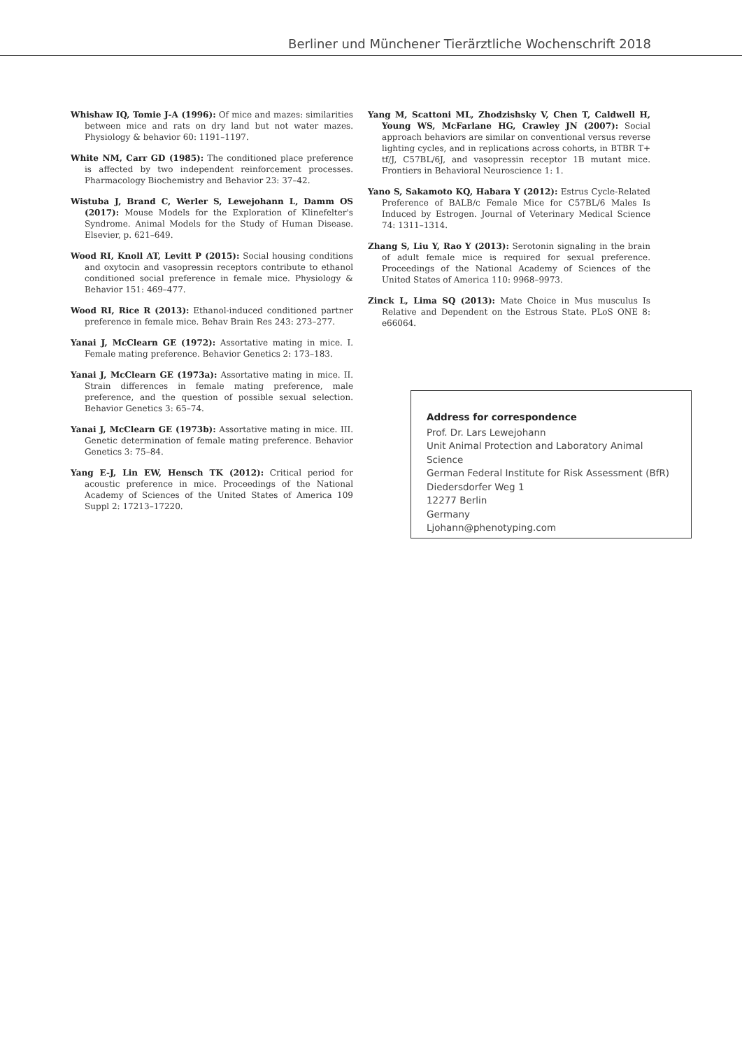Berliner und Münchener Tierärztliche Wochenschrift 2018
Whishaw IQ, Tomie J-A (1996): Of mice and mazes: similarities between mice and rats on dry land but not water mazes. Physiology & behavior 60: 1191–1197.
White NM, Carr GD (1985): The conditioned place preference is affected by two independent reinforcement processes. Pharmacology Biochemistry and Behavior 23: 37–42.
Wistuba J, Brand C, Werler S, Lewejohann L, Damm OS (2017): Mouse Models for the Exploration of Klinefelter's Syndrome. Animal Models for the Study of Human Disease. Elsevier, p. 621–649.
Wood RI, Knoll AT, Levitt P (2015): Social housing conditions and oxytocin and vasopressin receptors contribute to ethanol conditioned social preference in female mice. Physiology & Behavior 151: 469–477.
Wood RI, Rice R (2013): Ethanol-induced conditioned partner preference in female mice. Behav Brain Res 243: 273–277.
Yanai J, McClearn GE (1972): Assortative mating in mice. I. Female mating preference. Behavior Genetics 2: 173–183.
Yanai J, McClearn GE (1973a): Assortative mating in mice. II. Strain differences in female mating preference, male preference, and the question of possible sexual selection. Behavior Genetics 3: 65–74.
Yanai J, McClearn GE (1973b): Assortative mating in mice. III. Genetic determination of female mating preference. Behavior Genetics 3: 75–84.
Yang E-J, Lin EW, Hensch TK (2012): Critical period for acoustic preference in mice. Proceedings of the National Academy of Sciences of the United States of America 109 Suppl 2: 17213–17220.
Yang M, Scattoni ML, Zhodzishsky V, Chen T, Caldwell H, Young WS, McFarlane HG, Crawley JN (2007): Social approach behaviors are similar on conventional versus reverse lighting cycles, and in replications across cohorts, in BTBR T+ tf/J, C57BL/6J, and vasopressin receptor 1B mutant mice. Frontiers in Behavioral Neuroscience 1: 1.
Yano S, Sakamoto KQ, Habara Y (2012): Estrus Cycle-Related Preference of BALB/c Female Mice for C57BL/6 Males Is Induced by Estrogen. Journal of Veterinary Medical Science 74: 1311–1314.
Zhang S, Liu Y, Rao Y (2013): Serotonin signaling in the brain of adult female mice is required for sexual preference. Proceedings of the National Academy of Sciences of the United States of America 110: 9968–9973.
Zinck L, Lima SQ (2013): Mate Choice in Mus musculus Is Relative and Dependent on the Estrous State. PLoS ONE 8: e66064.
Address for correspondence
Prof. Dr. Lars Lewejohann
Unit Animal Protection and Laboratory Animal Science
German Federal Institute for Risk Assessment (BfR)
Diedersdorfer Weg 1
12277 Berlin
Germany
Ljohann@phenotyping.com